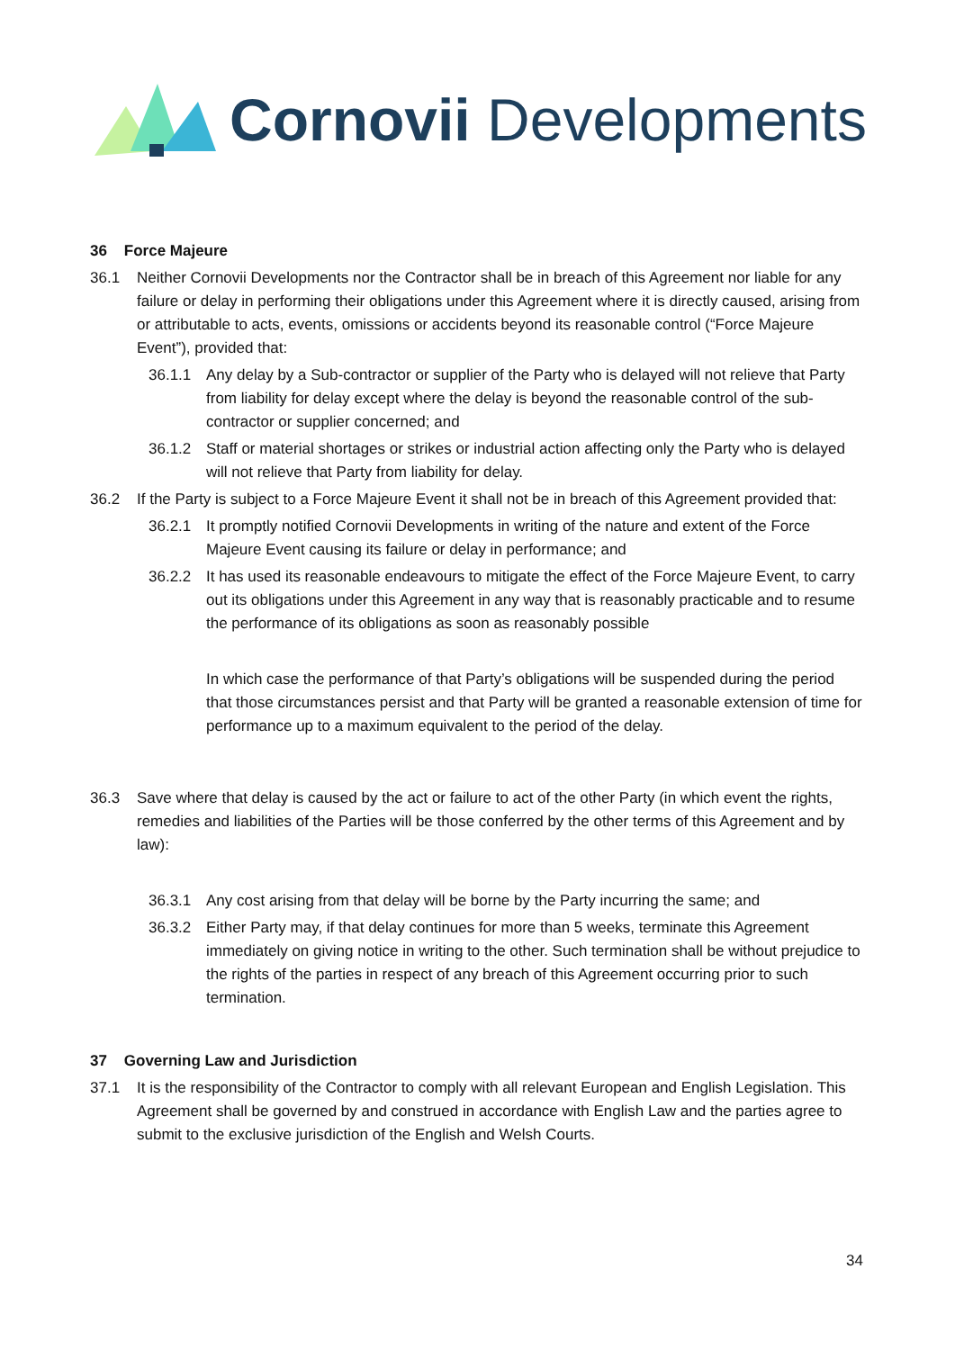Cornovii Developments
36 Force Majeure
36.1 Neither Cornovii Developments nor the Contractor shall be in breach of this Agreement nor liable for any failure or delay in performing their obligations under this Agreement where it is directly caused, arising from or attributable to acts, events, omissions or accidents beyond its reasonable control (“Force Majeure Event”), provided that:
36.1.1 Any delay by a Sub-contractor or supplier of the Party who is delayed will not relieve that Party from liability for delay except where the delay is beyond the reasonable control of the sub-contractor or supplier concerned; and
36.1.2 Staff or material shortages or strikes or industrial action affecting only the Party who is delayed will not relieve that Party from liability for delay.
36.2 If the Party is subject to a Force Majeure Event it shall not be in breach of this Agreement provided that:
36.2.1 It promptly notified Cornovii Developments in writing of the nature and extent of the Force Majeure Event causing its failure or delay in performance; and
36.2.2 It has used its reasonable endeavours to mitigate the effect of the Force Majeure Event, to carry out its obligations under this Agreement in any way that is reasonably practicable and to resume the performance of its obligations as soon as reasonably possible
In which case the performance of that Party’s obligations will be suspended during the period that those circumstances persist and that Party will be granted a reasonable extension of time for performance up to a maximum equivalent to the period of the delay.
36.3 Save where that delay is caused by the act or failure to act of the other Party (in which event the rights, remedies and liabilities of the Parties will be those conferred by the other terms of this Agreement and by law):
36.3.1 Any cost arising from that delay will be borne by the Party incurring the same; and
36.3.2 Either Party may, if that delay continues for more than 5 weeks, terminate this Agreement immediately on giving notice in writing to the other. Such termination shall be without prejudice to the rights of the parties in respect of any breach of this Agreement occurring prior to such termination.
37 Governing Law and Jurisdiction
37.1 It is the responsibility of the Contractor to comply with all relevant European and English Legislation. This Agreement shall be governed by and construed in accordance with English Law and the parties agree to submit to the exclusive jurisdiction of the English and Welsh Courts.
34